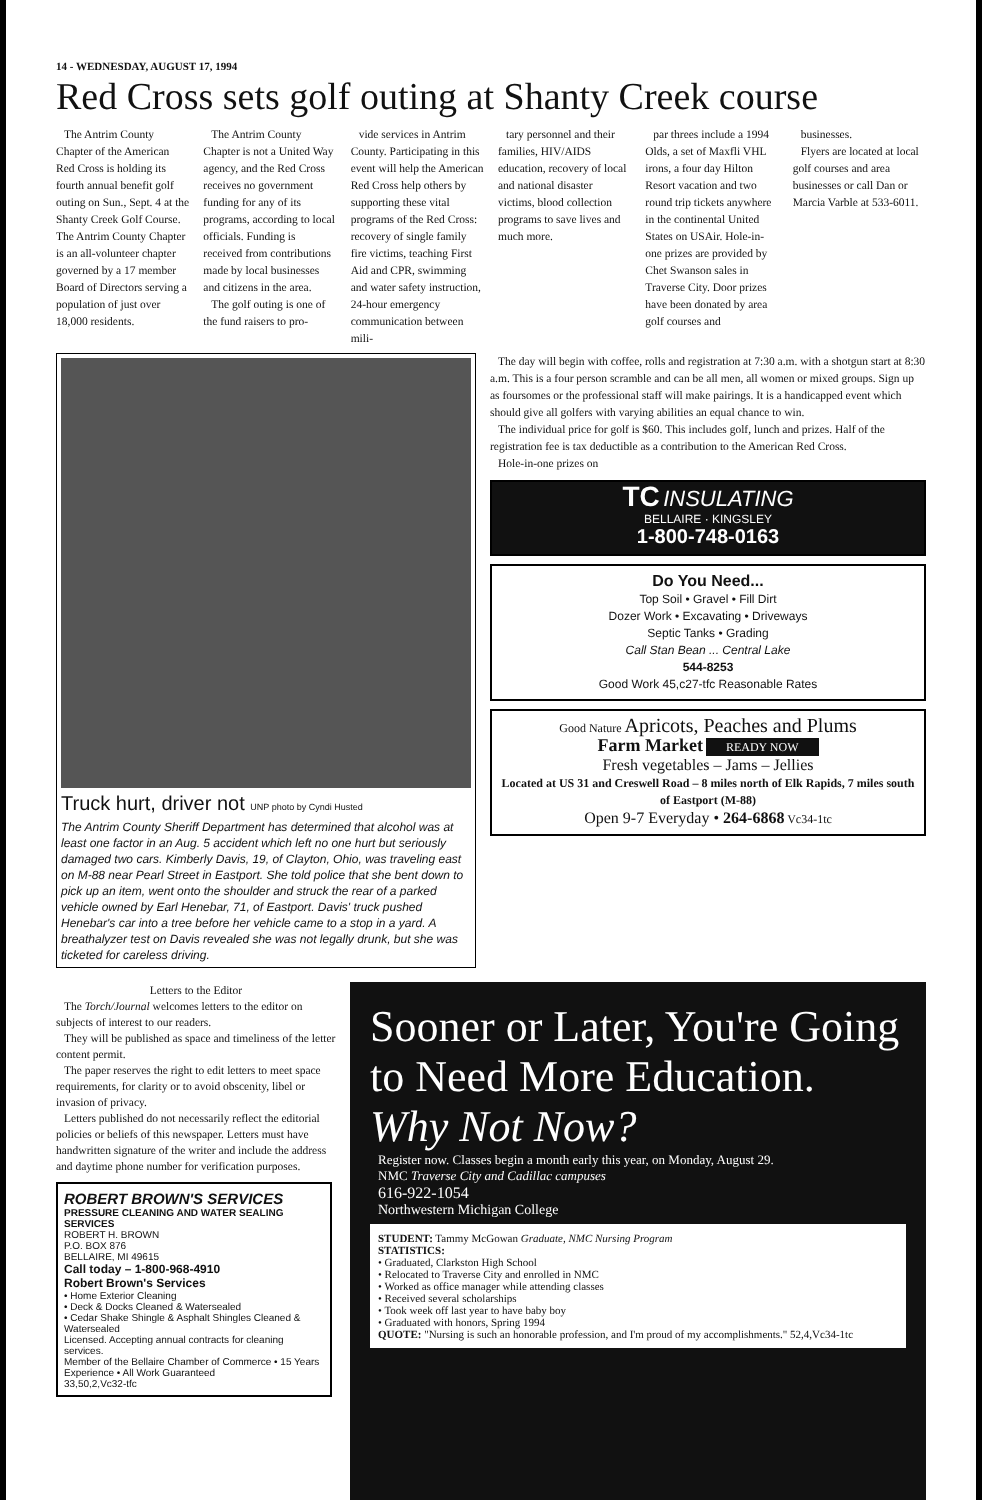14 - WEDNESDAY, AUGUST 17, 1994
Red Cross sets golf outing at Shanty Creek course
The Antrim County Chapter of the American Red Cross is holding its fourth annual benefit golf outing on Sun., Sept. 4 at the Shanty Creek Golf Course. The Antrim County Chapter is an all-volunteer chapter governed by a 17 member Board of Directors serving a population of just over 18,000 residents.
The Antrim County Chapter is not a United Way agency, and the Red Cross receives no government funding for any of its programs, according to local officials. Funding is received from contributions made by local businesses and citizens in the area.
The golf outing is one of the fund raisers to pro-
vide services in Antrim County. Participating in this event will help the American Red Cross help others by supporting these vital programs of the Red Cross: recovery of single family fire victims, teaching First Aid and CPR, swimming and water safety instruction, 24-hour emergency communication between mili-
tary personnel and their families, HIV/AIDS education, recovery of local and national disaster victims, blood collection programs to save lives and much more.
par threes include a 1994 Olds, a set of Maxfli VHL irons, a four day Hilton Resort vacation and two round trip tickets anywhere in the continental United States on USAir. Hole-in-one prizes are provided by Chet Swanson sales in Traverse City. Door prizes have been donated by area golf courses and
businesses.
Flyers are located at local golf courses and area businesses or call Dan or Marcia Varble at 533-6011.
Truck hurt, driver not UNP photo by Cyndi Husted
The Antrim County Sheriff Department has determined that alcohol was at least one factor in an Aug. 5 accident which left no one hurt but seriously damaged two cars. Kimberly Davis, 19, of Clayton, Ohio, was traveling east on M-88 near Pearl Street in Eastport. She told police that she bent down to pick up an item, went onto the shoulder and struck the rear of a parked vehicle owned by Earl Henebar, 71, of Eastport. Davis' truck pushed Henebar's car into a tree before her vehicle came to a stop in a yard. A breathalyzer test on Davis revealed she was not legally drunk, but she was ticketed for careless driving.
The day will begin with coffee, rolls and registration at 7:30 a.m. with a shotgun start at 8:30 a.m. This is a four person scramble and can be all men, all women or mixed groups. Sign up as foursomes or the professional staff will make pairings. It is a handicapped event which should give all golfers with varying abilities an equal chance to win.
The individual price for golf is $60. This includes golf, lunch and prizes. Half of the registration fee is tax deductible as a contribution to the American Red Cross.
Hole-in-one prizes on
TC INSULATING
BELLAIRE · KINGSLEY
1-800-748-0163
Do You Need...
Top Soil • Gravel • Fill Dirt
Dozer Work • Excavating • Driveways
Septic Tanks • Grading
Call Stan Bean ... Central Lake
544-8253
Good Work 45,c27-tfc Reasonable Rates
Good Nature Apricots, Peaches and Plums
Farm Market READY NOW
Fresh vegetables – Jams – Jellies
Located at US 31 and Creswell Road – 8 miles north of Elk Rapids, 7 miles south of Eastport (M-88)
Open 9-7 Everyday • 264-6868 Vc34-1tc
Letters to the Editor
The Torch/Journal welcomes letters to the editor on subjects of interest to our readers.
They will be published as space and timeliness of the letter content permit.
The paper reserves the right to edit letters to meet space requirements, for clarity or to avoid obscenity, libel or invasion of privacy.
Letters published do not necessarily reflect the editorial policies or beliefs of this newspaper. Letters must have handwritten signature of the writer and include the address and daytime phone number for verification purposes.
ROBERT BROWN'S SERVICES
PRESSURE CLEANING AND WATER SEALING SERVICES
ROBERT H. BROWN
P.O. BOX 876
BELLAIRE, MI 49615
Call today – 1-800-968-4910
Robert Brown's Services
• Home Exterior Cleaning
• Deck & Docks Cleaned & Watersealed
• Cedar Shake Shingle & Asphalt Shingles Cleaned & Watersealed
Licensed. Accepting annual contracts for cleaning services.
Member of the Bellaire Chamber of Commerce • 15 Years Experience • All Work Guaranteed
33,50,2,Vc32-tfc
Sooner or Later, You're Going to Need More Education.
Why Not Now?
Register now. Classes begin a month early this year, on Monday, August 29.
NMC Traverse City and Cadillac campuses
616-922-1054
Northwestern Michigan College
STUDENT: Tammy McGowan Graduate, NMC Nursing Program
STATISTICS:
• Graduated, Clarkston High School
• Relocated to Traverse City and enrolled in NMC
• Worked as office manager while attending classes
• Received several scholarships
• Took week off last year to have baby boy
• Graduated with honors, Spring 1994
QUOTE: "Nursing is such an honorable profession, and I'm proud of my accomplishments." 52,4,Vc34-1tc